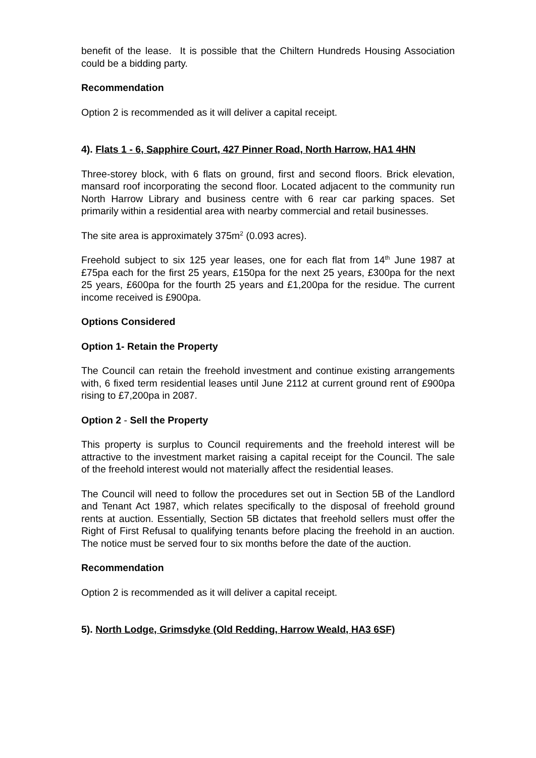benefit of the lease. It is possible that the Chiltern Hundreds Housing Association could be a bidding party.
Recommendation
Option 2 is recommended as it will deliver a capital receipt.
4). Flats 1 - 6, Sapphire Court, 427 Pinner Road, North Harrow, HA1 4HN
Three-storey block, with 6 flats on ground, first and second floors. Brick elevation, mansard roof incorporating the second floor. Located adjacent to the community run North Harrow Library and business centre with 6 rear car parking spaces. Set primarily within a residential area with nearby commercial and retail businesses.
The site area is approximately 375m<sup>2</sup> (0.093 acres).
Freehold subject to six 125 year leases, one for each flat from 14<sup>th</sup> June 1987 at £75pa each for the first 25 years, £150pa for the next 25 years, £300pa for the next 25 years, £600pa for the fourth 25 years and £1,200pa for the residue. The current income received is £900pa.
Options Considered
Option 1- Retain the Property
The Council can retain the freehold investment and continue existing arrangements with, 6 fixed term residential leases until June 2112 at current ground rent of £900pa rising to £7,200pa in 2087.
Option 2 - Sell the Property
This property is surplus to Council requirements and the freehold interest will be attractive to the investment market raising a capital receipt for the Council. The sale of the freehold interest would not materially affect the residential leases.
The Council will need to follow the procedures set out in Section 5B of the Landlord and Tenant Act 1987, which relates specifically to the disposal of freehold ground rents at auction. Essentially, Section 5B dictates that freehold sellers must offer the Right of First Refusal to qualifying tenants before placing the freehold in an auction. The notice must be served four to six months before the date of the auction.
Recommendation
Option 2 is recommended as it will deliver a capital receipt.
5). North Lodge, Grimsdyke (Old Redding, Harrow Weald, HA3 6SF)